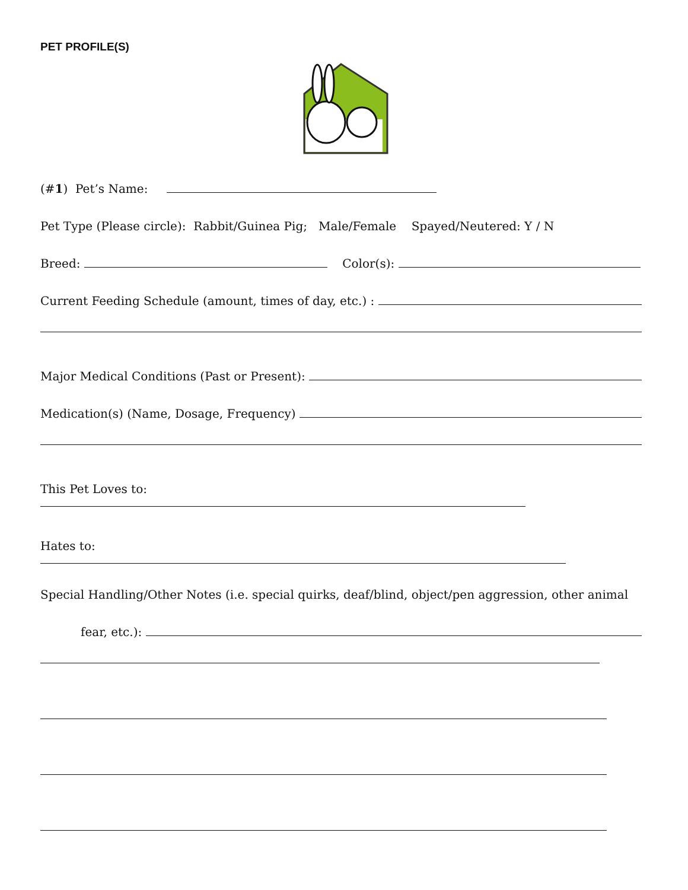PET PROFILE(S)
(#1) Pet’s Name:
Pet Type (Please circle): Rabbit/Guinea Pig; Male/Female Spayed/Neutered: Y / N
Breed: Color(s):
Current Feeding Schedule (amount, times of day, etc.) :
Major Medical Conditions (Past or Present):
Medication(s) (Name, Dosage, Frequency)
This Pet Loves to:
Hates to:
Special Handling/Other Notes (i.e. special quirks, deaf/blind, object/pen aggression, other animal
fear, etc.):